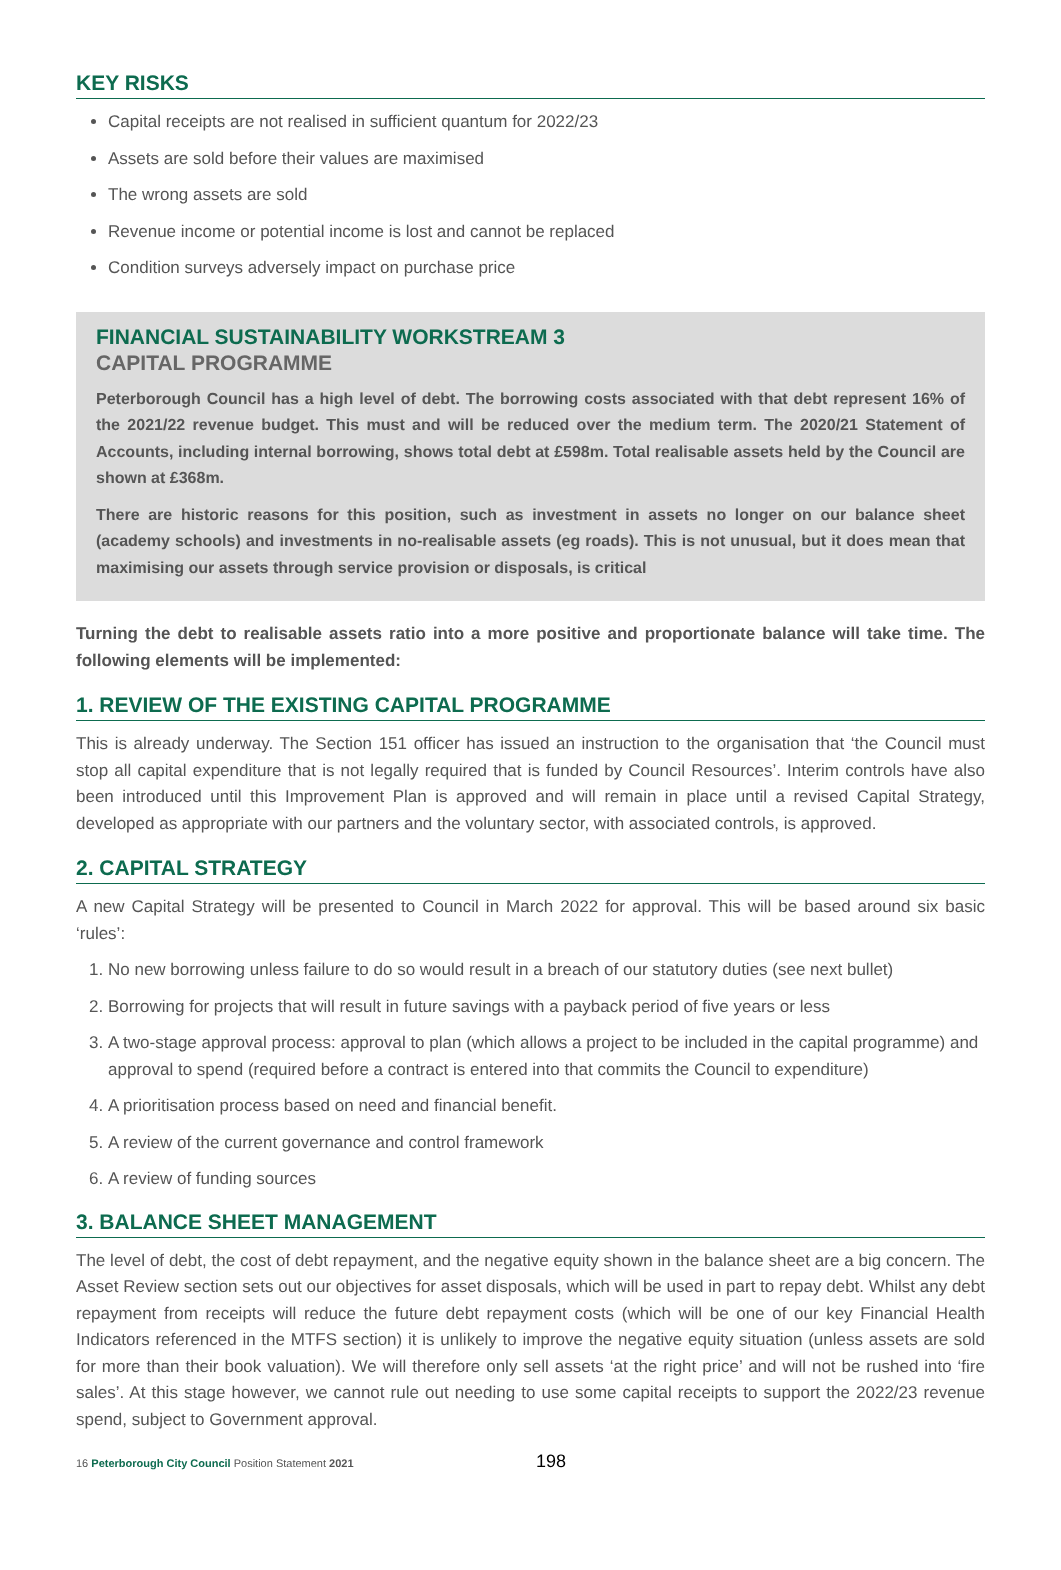KEY RISKS
Capital receipts are not realised in sufficient quantum for 2022/23
Assets are sold before their values are maximised
The wrong assets are sold
Revenue income or potential income is lost and cannot be replaced
Condition surveys adversely impact on purchase price
FINANCIAL SUSTAINABILITY WORKSTREAM 3
CAPITAL PROGRAMME
Peterborough Council has a high level of debt. The borrowing costs associated with that debt represent 16% of the 2021/22 revenue budget. This must and will be reduced over the medium term. The 2020/21 Statement of Accounts, including internal borrowing, shows total debt at £598m. Total realisable assets held by the Council are shown at £368m.
There are historic reasons for this position, such as investment in assets no longer on our balance sheet (academy schools) and investments in no-realisable assets (eg roads). This is not unusual, but it does mean that maximising our assets through service provision or disposals, is critical
Turning the debt to realisable assets ratio into a more positive and proportionate balance will take time. The following elements will be implemented:
1. REVIEW OF THE EXISTING CAPITAL PROGRAMME
This is already underway. The Section 151 officer has issued an instruction to the organisation that ‘the Council must stop all capital expenditure that is not legally required that is funded by Council Resources’. Interim controls have also been introduced until this Improvement Plan is approved and will remain in place until a revised Capital Strategy, developed as appropriate with our partners and the voluntary sector, with associated controls, is approved.
2. CAPITAL STRATEGY
A new Capital Strategy will be presented to Council in March 2022 for approval. This will be based around six basic ‘rules’:
1. No new borrowing unless failure to do so would result in a breach of our statutory duties (see next bullet)
2. Borrowing for projects that will result in future savings with a payback period of five years or less
3. A two-stage approval process: approval to plan (which allows a project to be included in the capital programme) and approval to spend (required before a contract is entered into that commits the Council to expenditure)
4. A prioritisation process based on need and financial benefit.
5. A review of the current governance and control framework
6. A review of funding sources
3. BALANCE SHEET MANAGEMENT
The level of debt, the cost of debt repayment, and the negative equity shown in the balance sheet are a big concern. The Asset Review section sets out our objectives for asset disposals, which will be used in part to repay debt. Whilst any debt repayment from receipts will reduce the future debt repayment costs (which will be one of our key Financial Health Indicators referenced in the MTFS section) it is unlikely to improve the negative equity situation (unless assets are sold for more than their book valuation). We will therefore only sell assets ‘at the right price’ and will not be rushed into ‘fire sales’. At this stage however, we cannot rule out needing to use some capital receipts to support the 2022/23 revenue spend, subject to Government approval.
16 Peterborough City Council Position Statement 2021 198